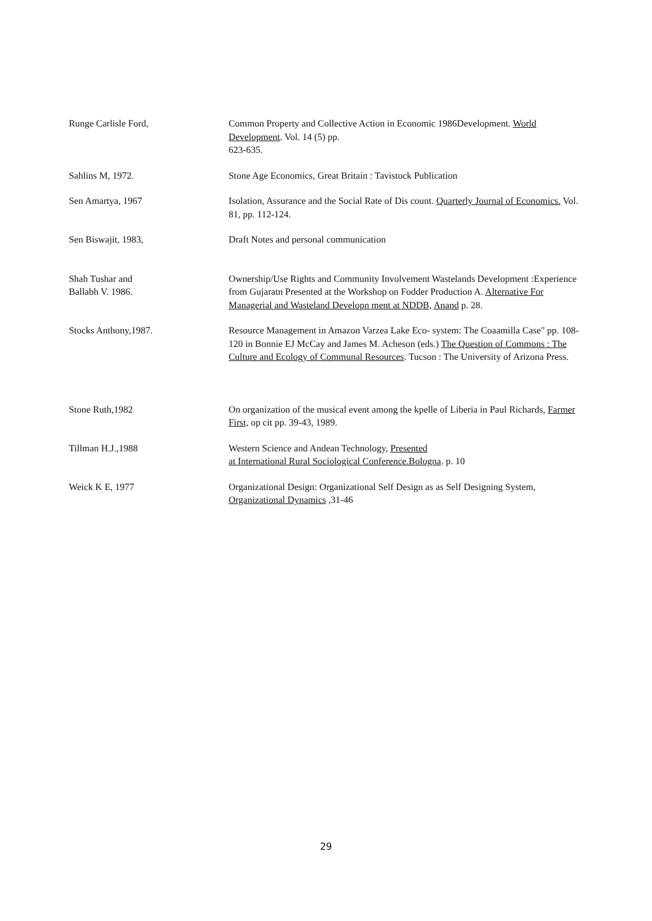Runge Carlisle Ford, Common Property and Collective Action in Economic 1986Development. World Development. Vol. 14 (5) pp.
623-635.
Sahlins M, 1972. Stone Age Economics, Great Britain : Tavistock Publication
Sen Amartya, 1967 Isolation, Assurance and the Social Rate of Dis count. Quarterly Journal of Economics. Vol. 81, pp. 112-124.
Sen Biswajit, 1983, Draft Notes and personal communication
Shah Tushar and
Ballabh V. 1986.
Ownership/Use Rights and Community Involvement Wastelands Development :Experience from Gujaratn Presented at the Workshop on Fodder Production A. Alternative For Managerial and Wasteland Developn ment at NDDB, Anand p. 28.
Stocks Anthony,1987. Resource Management in Amazon Varzea Lake Eco- system: The Coaamilla Case" pp. 108-120 in Bonnie EJ McCay and James M. Acheson (eds.) The Question of Commons : The Culture and Ecology of Communal Resources. Tucson : The University of Arizona Press.
Stone Ruth,1982 On organization of the musical event among the kpelle of Liberia in Paul Richards, Farmer First, op cit pp. 39-43, 1989.
Tillman H.J.,1988 Western Science and Andean Technology, Presented
at International Rural Sociological Conference.Bologna. p. 10
Weick K E, 1977 Organizational Design: Organizational Self Design as as Self Designing System, Organizational Dynamics ,31-46
29